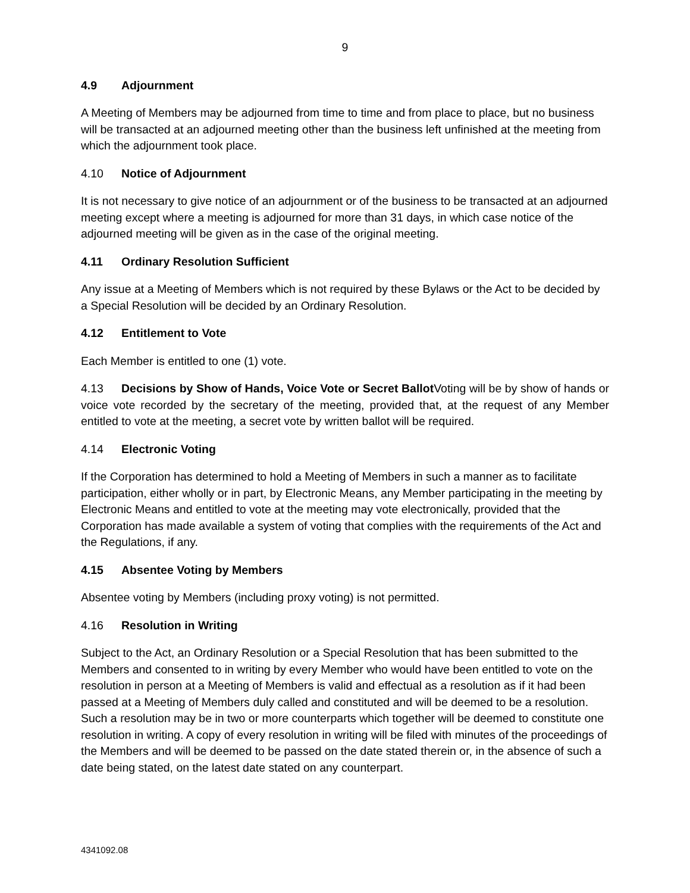9
4.9 Adjournment
A Meeting of Members may be adjourned from time to time and from place to place, but no business will be transacted at an adjourned meeting other than the business left unfinished at the meeting from which the adjournment took place.
4.10 Notice of Adjournment
It is not necessary to give notice of an adjournment or of the business to be transacted at an adjourned meeting except where a meeting is adjourned for more than 31 days, in which case notice of the adjourned meeting will be given as in the case of the original meeting.
4.11 Ordinary Resolution Sufficient
Any issue at a Meeting of Members which is not required by these Bylaws or the Act to be decided by a Special Resolution will be decided by an Ordinary Resolution.
4.12 Entitlement to Vote
Each Member is entitled to one (1) vote.
4.13 Decisions by Show of Hands, Voice Vote or Secret Ballot Voting will be by show of hands or voice vote recorded by the secretary of the meeting, provided that, at the request of any Member entitled to vote at the meeting, a secret vote by written ballot will be required.
4.14 Electronic Voting
If the Corporation has determined to hold a Meeting of Members in such a manner as to facilitate participation, either wholly or in part, by Electronic Means, any Member participating in the meeting by Electronic Means and entitled to vote at the meeting may vote electronically, provided that the Corporation has made available a system of voting that complies with the requirements of the Act and the Regulations, if any.
4.15 Absentee Voting by Members
Absentee voting by Members (including proxy voting) is not permitted.
4.16 Resolution in Writing
Subject to the Act, an Ordinary Resolution or a Special Resolution that has been submitted to the Members and consented to in writing by every Member who would have been entitled to vote on the resolution in person at a Meeting of Members is valid and effectual as a resolution as if it had been passed at a Meeting of Members duly called and constituted and will be deemed to be a resolution. Such a resolution may be in two or more counterparts which together will be deemed to constitute one resolution in writing. A copy of every resolution in writing will be filed with minutes of the proceedings of the Members and will be deemed to be passed on the date stated therein or, in the absence of such a date being stated, on the latest date stated on any counterpart.
4341092.08